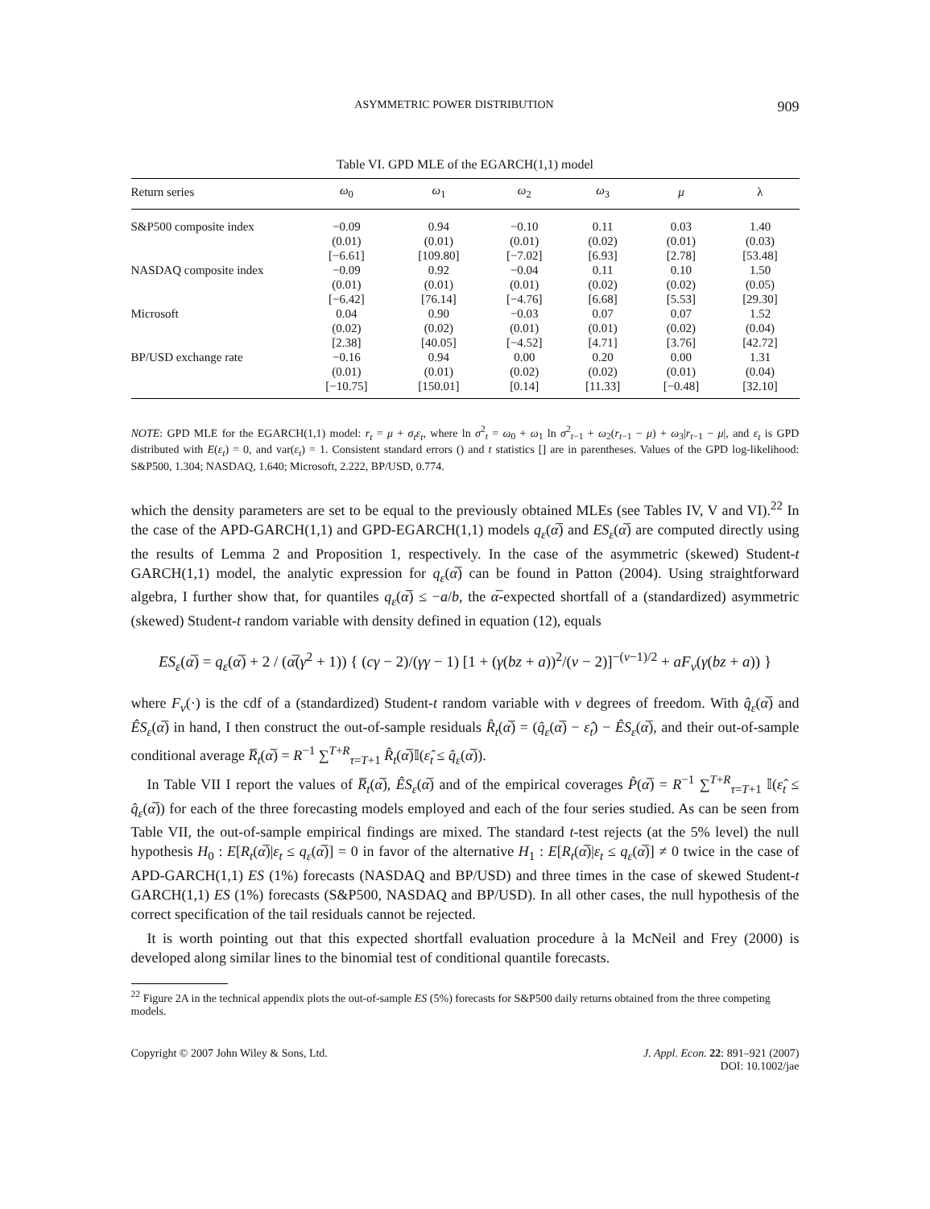ASYMMETRIC POWER DISTRIBUTION 909
Table VI. GPD MLE of the EGARCH(1,1) model
| Return series | ω<sub>0</sub> | ω<sub>1</sub> | ω<sub>2</sub> | ω<sub>3</sub> | μ | λ |
| --- | --- | --- | --- | --- | --- | --- |
| S&P500 composite index | −0.09 | 0.94 | −0.10 | 0.11 | 0.03 | 1.40 |
| | (0.01) | (0.01) | (0.01) | (0.02) | (0.01) | (0.03) |
| | [−6.61] | [109.80] | [−7.02] | [6.93] | [2.78] | [53.48] |
| NASDAQ composite index | −0.09 | 0.92 | −0.04 | 0.11 | 0.10 | 1.50 |
| | (0.01) | (0.01) | (0.01) | (0.02) | (0.02) | (0.05) |
| | [−6.42] | [76.14] | [−4.76] | [6.68] | [5.53] | [29.30] |
| Microsoft | 0.04 | 0.90 | −0.03 | 0.07 | 0.07 | 1.52 |
| | (0.02) | (0.02) | (0.01) | (0.01) | (0.02) | (0.04) |
| | [2.38] | [40.05] | [−4.52] | [4.71] | [3.76] | [42.72] |
| BP/USD exchange rate | −0.16 | 0.94 | 0.00 | 0.20 | 0.00 | 1.31 |
| | (0.01) | (0.01) | (0.02) | (0.02) | (0.01) | (0.04) |
| | [−10.75] | [150.01] | [0.14] | [11.33] | [−0.48] | [32.10] |
NOTE: GPD MLE for the EGARCH(1,1) model: r<sub>t</sub> = μ + σ<sub>t</sub>ε<sub>t</sub>, where ln σ<sup>2</sup><sub>t</sub> = ω<sub>0</sub> + ω<sub>1</sub> ln σ<sup>2</sup><sub>t−1</sub> + ω<sub>2</sub>(r<sub>t−1</sub> − μ) + ω<sub>3</sub>|r<sub>t−1</sub> − μ|, and ε<sub>t</sub> is GPD distributed with E(ε<sub>t</sub>) = 0, and var(ε<sub>t</sub>) = 1. Consistent standard errors () and t statistics [] are in parentheses. Values of the GPD log-likelihood: S&P500, 1.304; NASDAQ, 1.640; Microsoft, 2.222, BP/USD, 0.774.
which the density parameters are set to be equal to the previously obtained MLEs (see Tables IV, V and VI).<sup>22</sup> In the case of the APD-GARCH(1,1) and GPD-EGARCH(1,1) models q<sub>ε</sub>(α̅) and ES<sub>ε</sub>(α̅) are computed directly using the results of Lemma 2 and Proposition 1, respectively. In the case of the asymmetric (skewed) Student-t GARCH(1,1) model, the analytic expression for q<sub>ε</sub>(α̅) can be found in Patton (2004). Using straightforward algebra, I further show that, for quantiles q<sub>ε</sub>(α̅) ≤ −a/b, the α̅-expected shortfall of a (standardized) asymmetric (skewed) Student-t random variable with density defined in equation (12), equals
ES<sub>ε</sub>(α̅) = q<sub>ε</sub>(α̅) + 2 / (α̅(γ<sup>2</sup> + 1)) { (cγ − 2)/(γγ − 1) [1 + (γ(bz + a))<sup>2</sup>/(ν − 2)]<sup>−(ν−1)/2</sup> + aF<sub>ν</sub>(γ(bz + a)) }
where F<sub>ν</sub>(·) is the cdf of a (standardized) Student-t random variable with ν degrees of freedom. With q̂<sub>ε</sub>(α̅) and ÊS<sub>ε</sub>(α̅) in hand, I then construct the out-of-sample residuals R̂<sub>t</sub>(α̅) = (q̂<sub>ε</sub>(α̅) − ε̂<sub>t</sub>) − ÊS<sub>ε</sub>(α̅), and their out-of-sample conditional average R̅<sub>t</sub>(α̅) = R<sup>−1</sup> ∑<sup>T+R</sup><sub>τ=T+1</sub> R̂<sub>t</sub>(α̅)𝕀(ε̂<sub>t</sub> ≤ q̂<sub>ε</sub>(α̅)).
In Table VII I report the values of R̅<sub>t</sub>(α̅), ÊS<sub>ε</sub>(α̅) and of the empirical coverages P̂(α̅) = R<sup>−1</sup> ∑<sup>T+R</sup><sub>τ=T+1</sub> 𝕀(ε̂<sub>t</sub> ≤ q̂<sub>ε</sub>(α̅)) for each of the three forecasting models employed and each of the four series studied. As can be seen from Table VII, the out-of-sample empirical findings are mixed. The standard t-test rejects (at the 5% level) the null hypothesis H<sub>0</sub> : E[R<sub>t</sub>(α̅)|ε<sub>t</sub> ≤ q<sub>ε</sub>(α̅)] = 0 in favor of the alternative H<sub>1</sub> : E[R<sub>t</sub>(α̅)|ε<sub>t</sub> ≤ q<sub>ε</sub>(α̅)] ≠ 0 twice in the case of APD-GARCH(1,1) ES (1%) forecasts (NASDAQ and BP/USD) and three times in the case of skewed Student-t GARCH(1,1) ES (1%) forecasts (S&P500, NASDAQ and BP/USD). In all other cases, the null hypothesis of the correct specification of the tail residuals cannot be rejected.
It is worth pointing out that this expected shortfall evaluation procedure à la McNeil and Frey (2000) is developed along similar lines to the binomial test of conditional quantile forecasts.
<sup>22</sup> Figure 2A in the technical appendix plots the out-of-sample ES (5%) forecasts for S&P500 daily returns obtained from the three competing models.
Copyright © 2007 John Wiley & Sons, Ltd. J. Appl. Econ. 22: 891–921 (2007)
DOI: 10.1002/jae